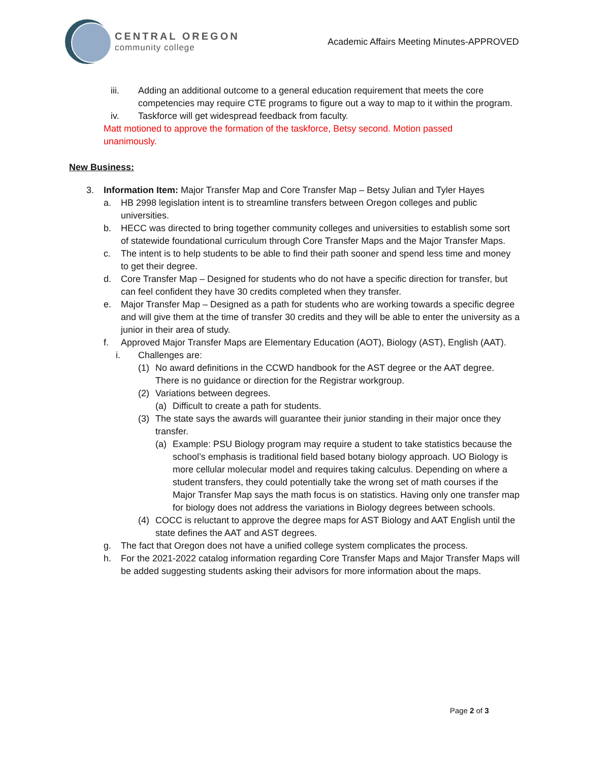CENTRAL OREGON
community college
Academic Affairs Meeting Minutes-APPROVED
iii. Adding an additional outcome to a general education requirement that meets the core competencies may require CTE programs to figure out a way to map to it within the program.
iv. Taskforce will get widespread feedback from faculty.
Matt motioned to approve the formation of the taskforce, Betsy second. Motion passed unanimously.
New Business:
3. Information Item: Major Transfer Map and Core Transfer Map – Betsy Julian and Tyler Hayes
a. HB 2998 legislation intent is to streamline transfers between Oregon colleges and public universities.
b. HECC was directed to bring together community colleges and universities to establish some sort of statewide foundational curriculum through Core Transfer Maps and the Major Transfer Maps.
c. The intent is to help students to be able to find their path sooner and spend less time and money to get their degree.
d. Core Transfer Map – Designed for students who do not have a specific direction for transfer, but can feel confident they have 30 credits completed when they transfer.
e. Major Transfer Map – Designed as a path for students who are working towards a specific degree and will give them at the time of transfer 30 credits and they will be able to enter the university as a junior in their area of study.
f. Approved Major Transfer Maps are Elementary Education (AOT), Biology (AST), English (AAT).
i. Challenges are:
(1) No award definitions in the CCWD handbook for the AST degree or the AAT degree. There is no guidance or direction for the Registrar workgroup.
(2) Variations between degrees.
(a) Difficult to create a path for students.
(3) The state says the awards will guarantee their junior standing in their major once they transfer.
(a) Example: PSU Biology program may require a student to take statistics because the school’s emphasis is traditional field based botany biology approach. UO Biology is more cellular molecular model and requires taking calculus. Depending on where a student transfers, they could potentially take the wrong set of math courses if the Major Transfer Map says the math focus is on statistics. Having only one transfer map for biology does not address the variations in Biology degrees between schools.
(4) COCC is reluctant to approve the degree maps for AST Biology and AAT English until the state defines the AAT and AST degrees.
g. The fact that Oregon does not have a unified college system complicates the process.
h. For the 2021-2022 catalog information regarding Core Transfer Maps and Major Transfer Maps will be added suggesting students asking their advisors for more information about the maps.
Page 2 of 3